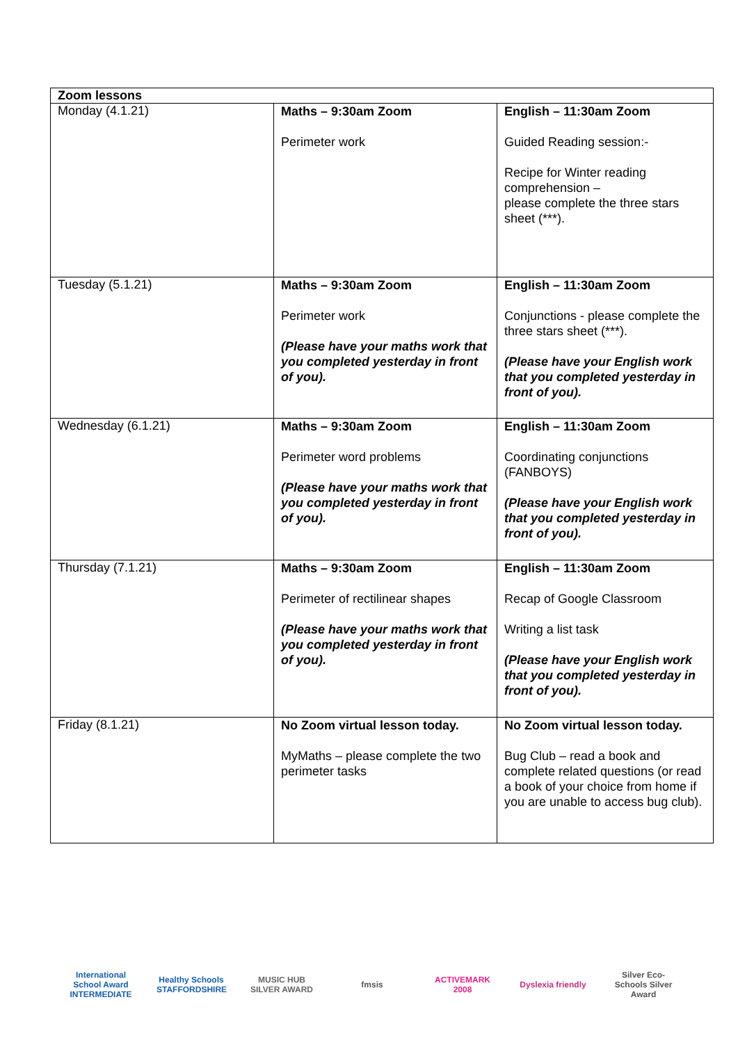| Zoom lessons | | |
| Monday (4.1.21) | Maths – 9:30am Zoom Perimeter work | English – 11:30am Zoom Guided Reading session:- Recipe for Winter reading comprehension – please complete the three stars sheet (***). |
| Tuesday (5.1.21) | Maths – 9:30am Zoom Perimeter work (Please have your maths work that you completed yesterday in front of you). | English – 11:30am Zoom Conjunctions - please complete the three stars sheet (***). (Please have your English work that you completed yesterday in front of you). |
| Wednesday (6.1.21) | Maths – 9:30am Zoom Perimeter word problems (Please have your maths work that you completed yesterday in front of you). | English – 11:30am Zoom Coordinating conjunctions (FANBOYS) (Please have your English work that you completed yesterday in front of you). |
| Thursday (7.1.21) | Maths – 9:30am Zoom Perimeter of rectilinear shapes (Please have your maths work that you completed yesterday in front of you). | English – 11:30am Zoom Recap of Google Classroom Writing a list task (Please have your English work that you completed yesterday in front of you). |
| Friday (8.1.21) | No Zoom virtual lesson today. MyMaths – please complete the two perimeter tasks | No Zoom virtual lesson today. Bug Club – read a book and complete related questions (or read a book of your choice from home if you are unable to access bug club). |
International School Award INTERMEDIATE
Healthy Schools STAFFORDSHIRE
MUSIC HUB SILVER AWARD
fmsis
ACTIVEMARK 2008
Dyslexia friendly
Silver Eco-Schools Silver Award